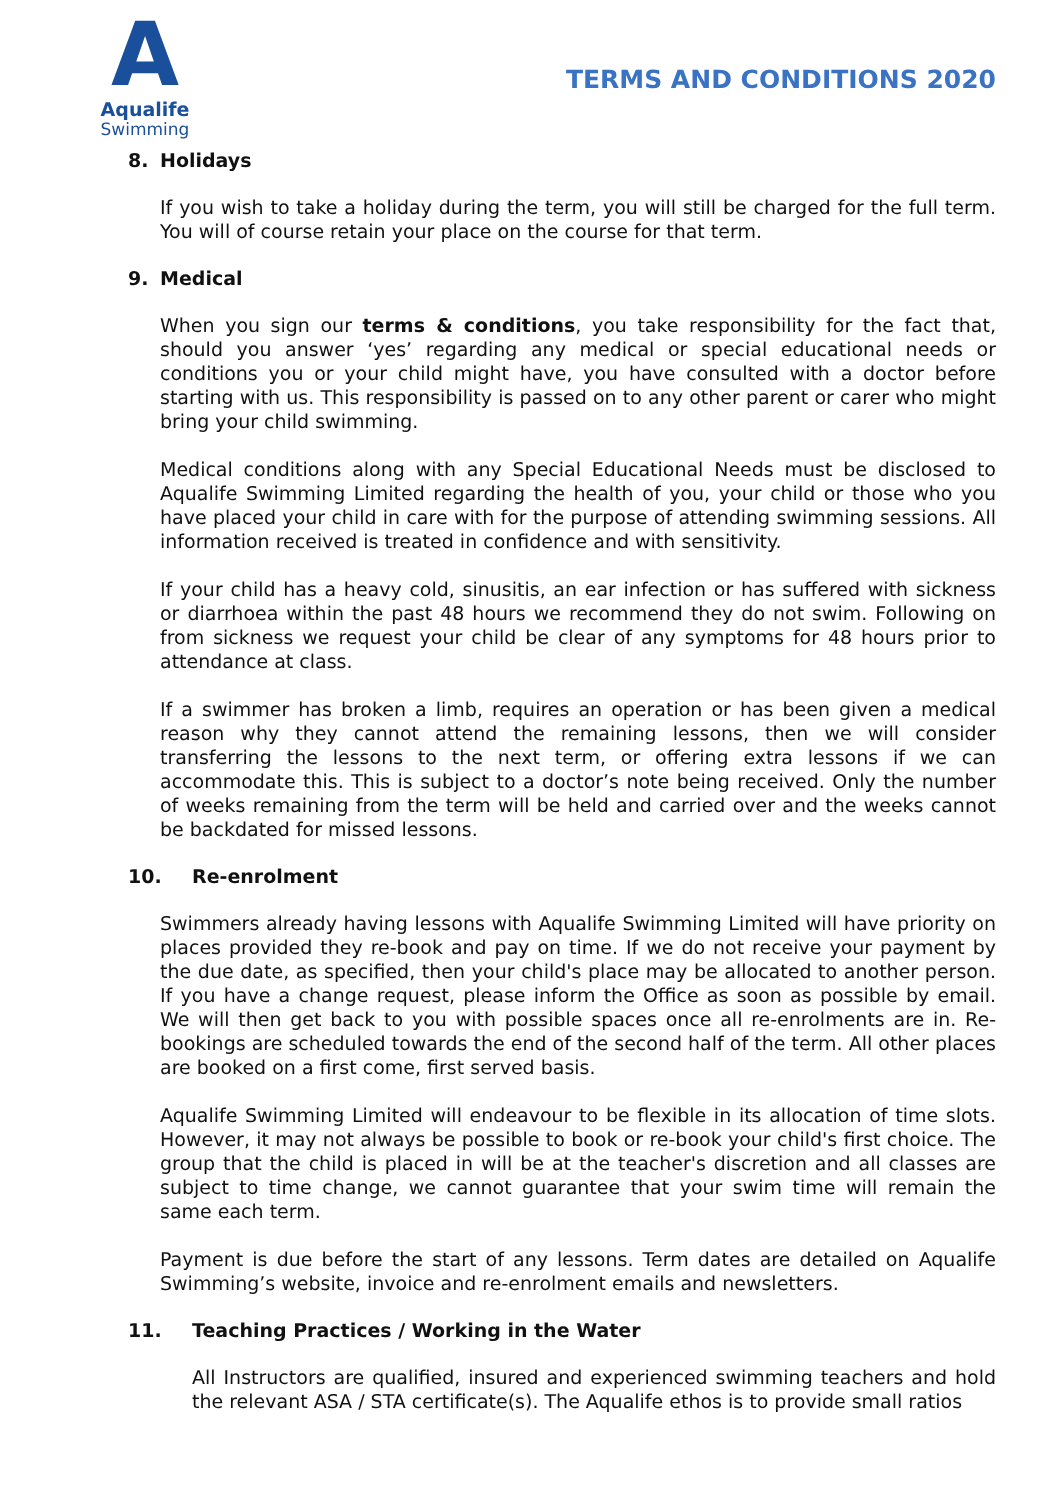A
Aqualife
Swimming
TERMS AND CONDITIONS 2020
8. Holidays
If you wish to take a holiday during the term, you will still be charged for the full term. You will of course retain your place on the course for that term.
9. Medical
When you sign our terms & conditions, you take responsibility for the fact that, should you answer ‘yes’ regarding any medical or special educational needs or conditions you or your child might have, you have consulted with a doctor before starting with us. This responsibility is passed on to any other parent or carer who might bring your child swimming.
Medical conditions along with any Special Educational Needs must be disclosed to Aqualife Swimming Limited regarding the health of you, your child or those who you have placed your child in care with for the purpose of attending swimming sessions. All information received is treated in confidence and with sensitivity.
If your child has a heavy cold, sinusitis, an ear infection or has suffered with sickness or diarrhoea within the past 48 hours we recommend they do not swim. Following on from sickness we request your child be clear of any symptoms for 48 hours prior to attendance at class.
If a swimmer has broken a limb, requires an operation or has been given a medical reason why they cannot attend the remaining lessons, then we will consider transferring the lessons to the next term, or offering extra lessons if we can accommodate this. This is subject to a doctor’s note being received. Only the number of weeks remaining from the term will be held and carried over and the weeks cannot be backdated for missed lessons.
10. Re-enrolment
Swimmers already having lessons with Aqualife Swimming Limited will have priority on places provided they re-book and pay on time. If we do not receive your payment by the due date, as specified, then your child's place may be allocated to another person. If you have a change request, please inform the Office as soon as possible by email. We will then get back to you with possible spaces once all re-enrolments are in. Re-bookings are scheduled towards the end of the second half of the term. All other places are booked on a first come, first served basis.
Aqualife Swimming Limited will endeavour to be flexible in its allocation of time slots. However, it may not always be possible to book or re-book your child's first choice. The group that the child is placed in will be at the teacher's discretion and all classes are subject to time change, we cannot guarantee that your swim time will remain the same each term.
Payment is due before the start of any lessons. Term dates are detailed on Aqualife Swimming’s website, invoice and re-enrolment emails and newsletters.
11. Teaching Practices / Working in the Water
All Instructors are qualified, insured and experienced swimming teachers and hold the relevant ASA / STA certificate(s). The Aqualife ethos is to provide small ratios